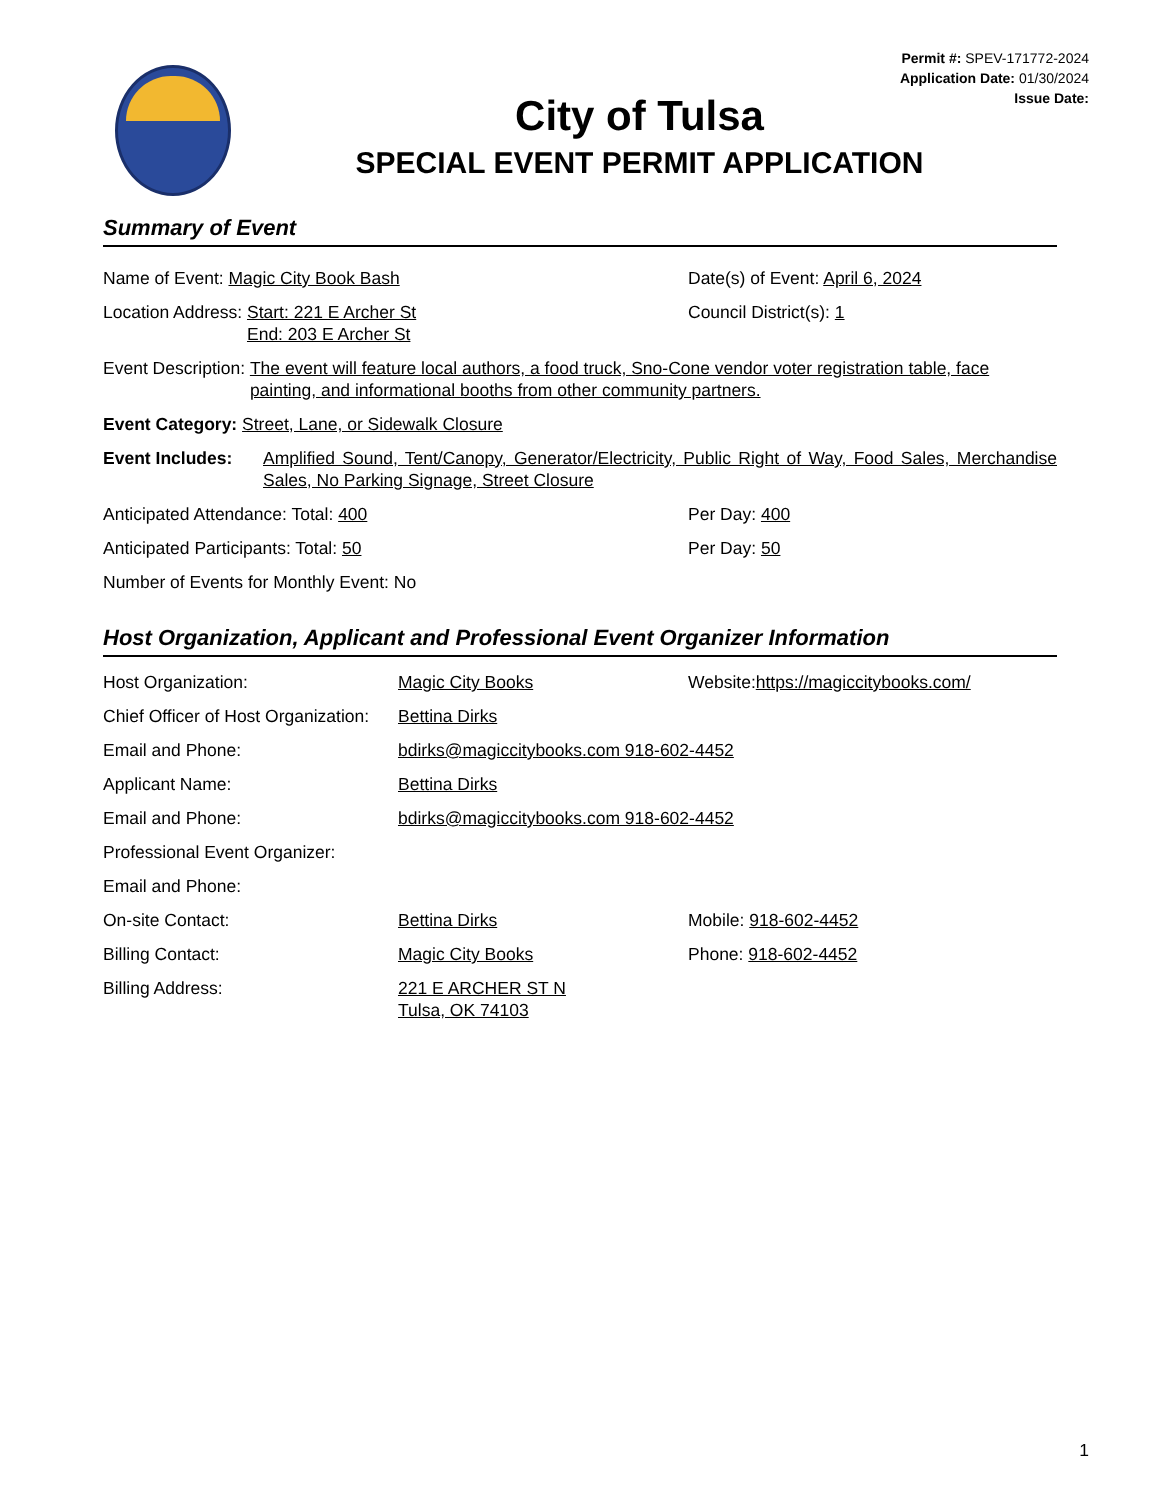Permit #: SPEV-171772-2024
Application Date: 01/30/2024
Issue Date:
City of Tulsa
SPECIAL EVENT PERMIT APPLICATION
Summary of Event
Name of Event: Magic City Book Bash Date(s) of Event: April 6, 2024
Location Address: Start: 221 E Archer St
End: 203 E Archer St
Council District(s): 1
Event Description: The event will feature local authors, a food truck, Sno-Cone vendor voter registration table, face painting, and informational booths from other community partners.
Event Category: Street, Lane, or Sidewalk Closure
Event Includes: Amplified Sound, Tent/Canopy, Generator/Electricity, Public Right of Way, Food Sales, Merchandise Sales, No Parking Signage, Street Closure
Anticipated Attendance: Total: 400 Per Day: 400
Anticipated Participants: Total: 50 Per Day: 50
Number of Events for Monthly Event: No
Host Organization, Applicant and Professional Event Organizer Information
Host Organization: Magic City Books Website:https://magiccitybooks.com/
Chief Officer of Host Organization:
Bettina Dirks
Email and Phone: bdirks@magiccitybooks.com 918-602-4452
Applicant Name: Bettina Dirks
Email and Phone: bdirks@magiccitybooks.com 918-602-4452
Professional Event Organizer:
Email and Phone:
On-site Contact: Bettina Dirks Mobile: 918-602-4452
Billing Contact: Magic City Books Phone: 918-602-4452
Billing Address: 221 E ARCHER ST N
Tulsa, OK 74103
1